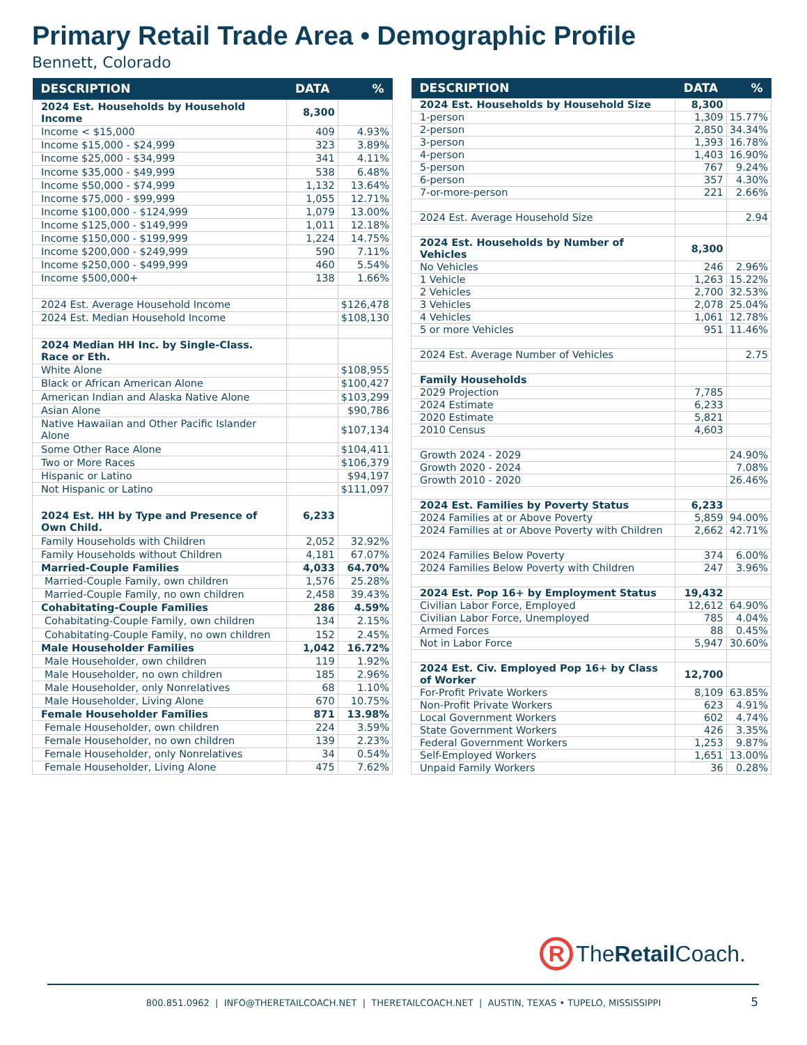Primary Retail Trade Area • Demographic Profile
Bennett, Colorado
| DESCRIPTION | DATA | % |
| --- | --- | --- |
| 2024 Est. Households by Household Income | 8,300 | |
| Income < $15,000 | 409 | 4.93% |
| Income $15,000 - $24,999 | 323 | 3.89% |
| Income $25,000 - $34,999 | 341 | 4.11% |
| Income $35,000 - $49,999 | 538 | 6.48% |
| Income $50,000 - $74,999 | 1,132 | 13.64% |
| Income $75,000 - $99,999 | 1,055 | 12.71% |
| Income $100,000 - $124,999 | 1,079 | 13.00% |
| Income $125,000 - $149,999 | 1,011 | 12.18% |
| Income $150,000 - $199,999 | 1,224 | 14.75% |
| Income $200,000 - $249,999 | 590 | 7.11% |
| Income $250,000 - $499,999 | 460 | 5.54% |
| Income $500,000+ | 138 | 1.66% |
| 2024 Est. Average Household Income | | $126,478 |
| 2024 Est. Median Household Income | | $108,130 |
| 2024 Median HH Inc. by Single-Class. Race or Eth. | | |
| White Alone | | $108,955 |
| Black or African American Alone | | $100,427 |
| American Indian and Alaska Native Alone | | $103,299 |
| Asian Alone | | $90,786 |
| Native Hawaiian and Other Pacific Islander Alone | | $107,134 |
| Some Other Race Alone | | $104,411 |
| Two or More Races | | $106,379 |
| Hispanic or Latino | | $94,197 |
| Not Hispanic or Latino | | $111,097 |
| 2024 Est. HH by Type and Presence of Own Child. | 6,233 | |
| Family Households with Children | 2,052 | 32.92% |
| Family Households without Children | 4,181 | 67.07% |
| Married-Couple Families | 4,033 | 64.70% |
| Married-Couple Family, own children | 1,576 | 25.28% |
| Married-Couple Family, no own children | 2,458 | 39.43% |
| Cohabitating-Couple Families | 286 | 4.59% |
| Cohabitating-Couple Family, own children | 134 | 2.15% |
| Cohabitating-Couple Family, no own children | 152 | 2.45% |
| Male Householder Families | 1,042 | 16.72% |
| Male Householder, own children | 119 | 1.92% |
| Male Householder, no own children | 185 | 2.96% |
| Male Householder, only Nonrelatives | 68 | 1.10% |
| Male Householder, Living Alone | 670 | 10.75% |
| Female Householder Families | 871 | 13.98% |
| Female Householder, own children | 224 | 3.59% |
| Female Householder, no own children | 139 | 2.23% |
| Female Householder, only Nonrelatives | 34 | 0.54% |
| Female Householder, Living Alone | 475 | 7.62% |
| DESCRIPTION | DATA | % |
| --- | --- | --- |
| 2024 Est. Households by Household Size | 8,300 | |
| 1-person | 1,309 | 15.77% |
| 2-person | 2,850 | 34.34% |
| 3-person | 1,393 | 16.78% |
| 4-person | 1,403 | 16.90% |
| 5-person | 767 | 9.24% |
| 6-person | 357 | 4.30% |
| 7-or-more-person | 221 | 2.66% |
| 2024 Est. Average Household Size | | 2.94 |
| 2024 Est. Households by Number of Vehicles | 8,300 | |
| No Vehicles | 246 | 2.96% |
| 1 Vehicle | 1,263 | 15.22% |
| 2 Vehicles | 2,700 | 32.53% |
| 3 Vehicles | 2,078 | 25.04% |
| 4 Vehicles | 1,061 | 12.78% |
| 5 or more Vehicles | 951 | 11.46% |
| 2024 Est. Average Number of Vehicles | | 2.75 |
| Family Households | | |
| 2029 Projection | 7,785 | |
| 2024 Estimate | 6,233 | |
| 2020 Estimate | 5,821 | |
| 2010 Census | 4,603 | |
| Growth 2024 - 2029 | | 24.90% |
| Growth 2020 - 2024 | | 7.08% |
| Growth 2010 - 2020 | | 26.46% |
| 2024 Est. Families by Poverty Status | 6,233 | |
| 2024 Families at or Above Poverty | 5,859 | 94.00% |
| 2024 Families at or Above Poverty with Children | 2,662 | 42.71% |
| 2024 Families Below Poverty | 374 | 6.00% |
| 2024 Families Below Poverty with Children | 247 | 3.96% |
| 2024 Est. Pop 16+ by Employment Status | 19,432 | |
| Civilian Labor Force, Employed | 12,612 | 64.90% |
| Civilian Labor Force, Unemployed | 785 | 4.04% |
| Armed Forces | 88 | 0.45% |
| Not in Labor Force | 5,947 | 30.60% |
| 2024 Est. Civ. Employed Pop 16+ by Class of Worker | 12,700 | |
| For-Profit Private Workers | 8,109 | 63.85% |
| Non-Profit Private Workers | 623 | 4.91% |
| Local Government Workers | 602 | 4.74% |
| State Government Workers | 426 | 3.35% |
| Federal Government Workers | 1,253 | 9.87% |
| Self-Employed Workers | 1,651 | 13.00% |
| Unpaid Family Workers | 36 | 0.28% |
R TheRetail Coach.
800.851.0962 | INFO@THERETAILCOACH.NET | THERETAILCOACH.NET | AUSTIN, TEXAS • TUPELO, MISSISSIPPI 5